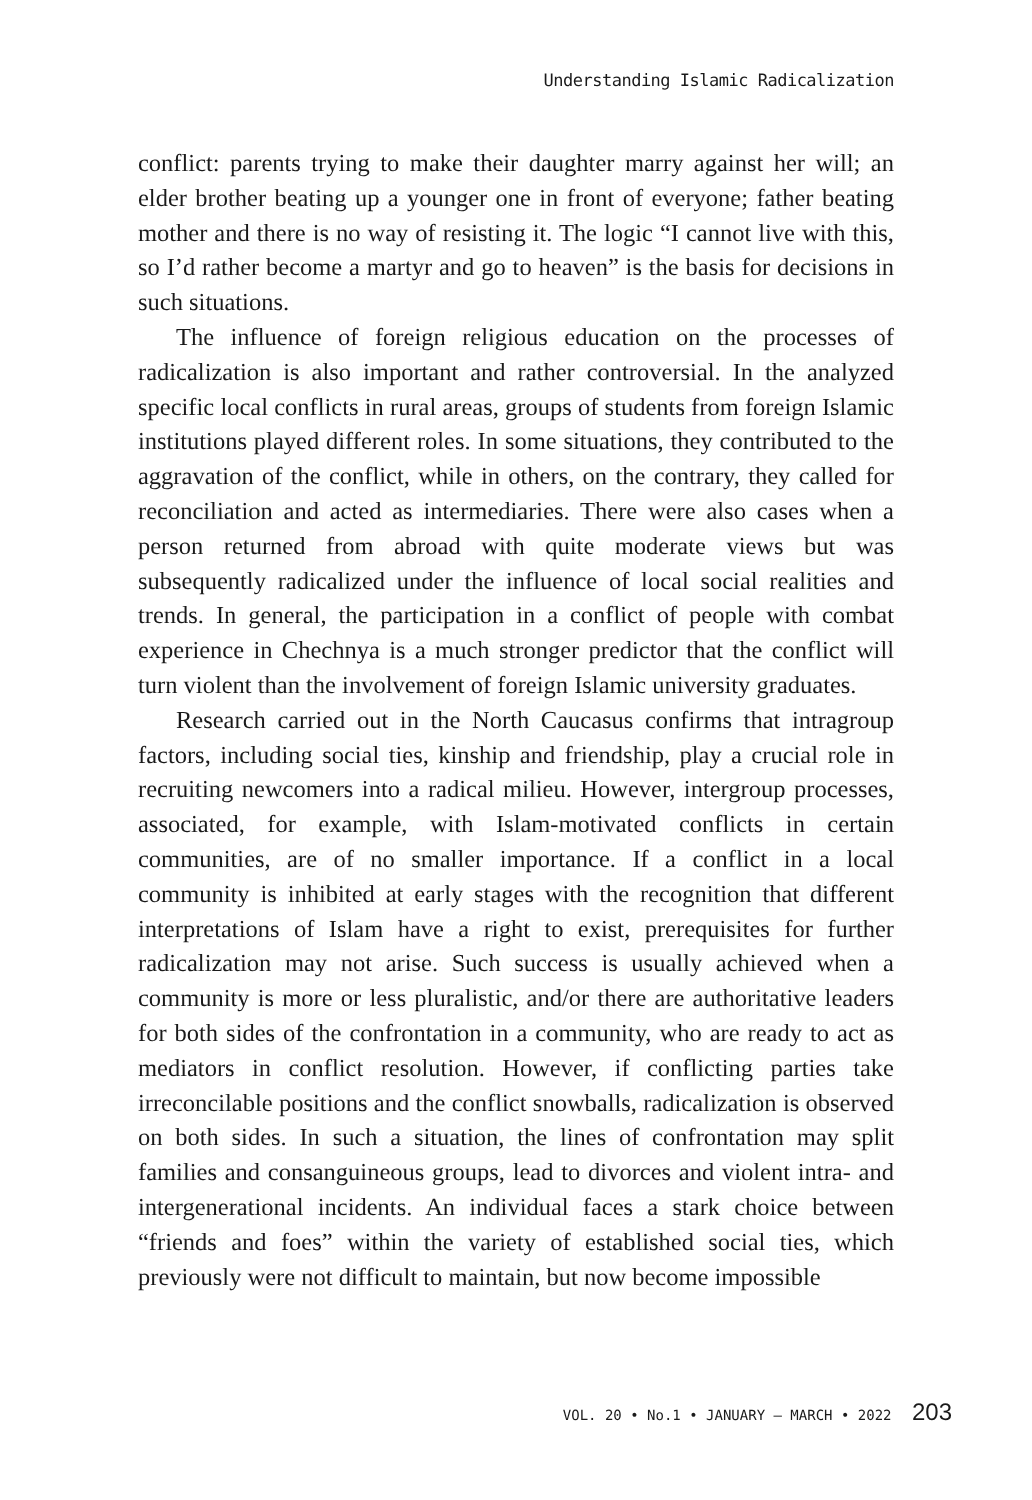Understanding Islamic Radicalization
conflict: parents trying to make their daughter marry against her will; an elder brother beating up a younger one in front of everyone; father beating mother and there is no way of resisting it. The logic “I cannot live with this, so I’d rather become a martyr and go to heaven” is the basis for decisions in such situations.
The influence of foreign religious education on the processes of radicalization is also important and rather controversial. In the analyzed specific local conflicts in rural areas, groups of students from foreign Islamic institutions played different roles. In some situations, they contributed to the aggravation of the conflict, while in others, on the contrary, they called for reconciliation and acted as intermediaries. There were also cases when a person returned from abroad with quite moderate views but was subsequently radicalized under the influence of local social realities and trends. In general, the participation in a conflict of people with combat experience in Chechnya is a much stronger predictor that the conflict will turn violent than the involvement of foreign Islamic university graduates.
Research carried out in the North Caucasus confirms that intragroup factors, including social ties, kinship and friendship, play a crucial role in recruiting newcomers into a radical milieu. However, intergroup processes, associated, for example, with Islam-motivated conflicts in certain communities, are of no smaller importance. If a conflict in a local community is inhibited at early stages with the recognition that different interpretations of Islam have a right to exist, prerequisites for further radicalization may not arise. Such success is usually achieved when a community is more or less pluralistic, and/or there are authoritative leaders for both sides of the confrontation in a community, who are ready to act as mediators in conflict resolution. However, if conflicting parties take irreconcilable positions and the conflict snowballs, radicalization is observed on both sides. In such a situation, the lines of confrontation may split families and consanguineous groups, lead to divorces and violent intra- and intergenerational incidents. An individual faces a stark choice between “friends and foes” within the variety of established social ties, which previously were not difficult to maintain, but now become impossible
VOL. 20 • No.1 • JANUARY – MARCH • 2022 203